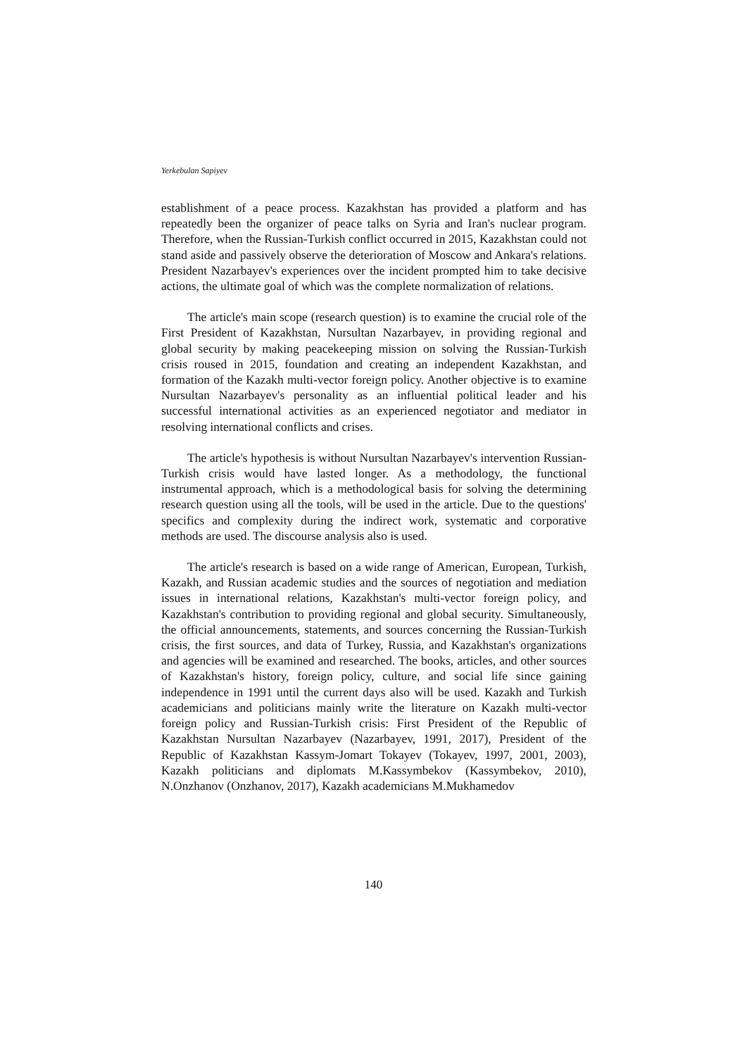Yerkebulan Sapiyev
establishment of a peace process. Kazakhstan has provided a platform and has repeatedly been the organizer of peace talks on Syria and Iran's nuclear program. Therefore, when the Russian-Turkish conflict occurred in 2015, Kazakhstan could not stand aside and passively observe the deterioration of Moscow and Ankara's relations. President Nazarbayev's experiences over the incident prompted him to take decisive actions, the ultimate goal of which was the complete normalization of relations.
The article's main scope (research question) is to examine the crucial role of the First President of Kazakhstan, Nursultan Nazarbayev, in providing regional and global security by making peacekeeping mission on solving the Russian-Turkish crisis roused in 2015, foundation and creating an independent Kazakhstan, and formation of the Kazakh multi-vector foreign policy. Another objective is to examine Nursultan Nazarbayev's personality as an influential political leader and his successful international activities as an experienced negotiator and mediator in resolving international conflicts and crises.
The article's hypothesis is without Nursultan Nazarbayev's intervention Russian-Turkish crisis would have lasted longer. As a methodology, the functional instrumental approach, which is a methodological basis for solving the determining research question using all the tools, will be used in the article. Due to the questions' specifics and complexity during the indirect work, systematic and corporative methods are used. The discourse analysis also is used.
The article's research is based on a wide range of American, European, Turkish, Kazakh, and Russian academic studies and the sources of negotiation and mediation issues in international relations, Kazakhstan's multi-vector foreign policy, and Kazakhstan's contribution to providing regional and global security. Simultaneously, the official announcements, statements, and sources concerning the Russian-Turkish crisis, the first sources, and data of Turkey, Russia, and Kazakhstan's organizations and agencies will be examined and researched. The books, articles, and other sources of Kazakhstan's history, foreign policy, culture, and social life since gaining independence in 1991 until the current days also will be used. Kazakh and Turkish academicians and politicians mainly write the literature on Kazakh multi-vector foreign policy and Russian-Turkish crisis: First President of the Republic of Kazakhstan Nursultan Nazarbayev (Nazarbayev, 1991, 2017), President of the Republic of Kazakhstan Kassym-Jomart Tokayev (Tokayev, 1997, 2001, 2003), Kazakh politicians and diplomats M.Kassymbekov (Kassymbekov, 2010), N.Onzhanov (Onzhanov, 2017), Kazakh academicians M.Mukhamedov
140